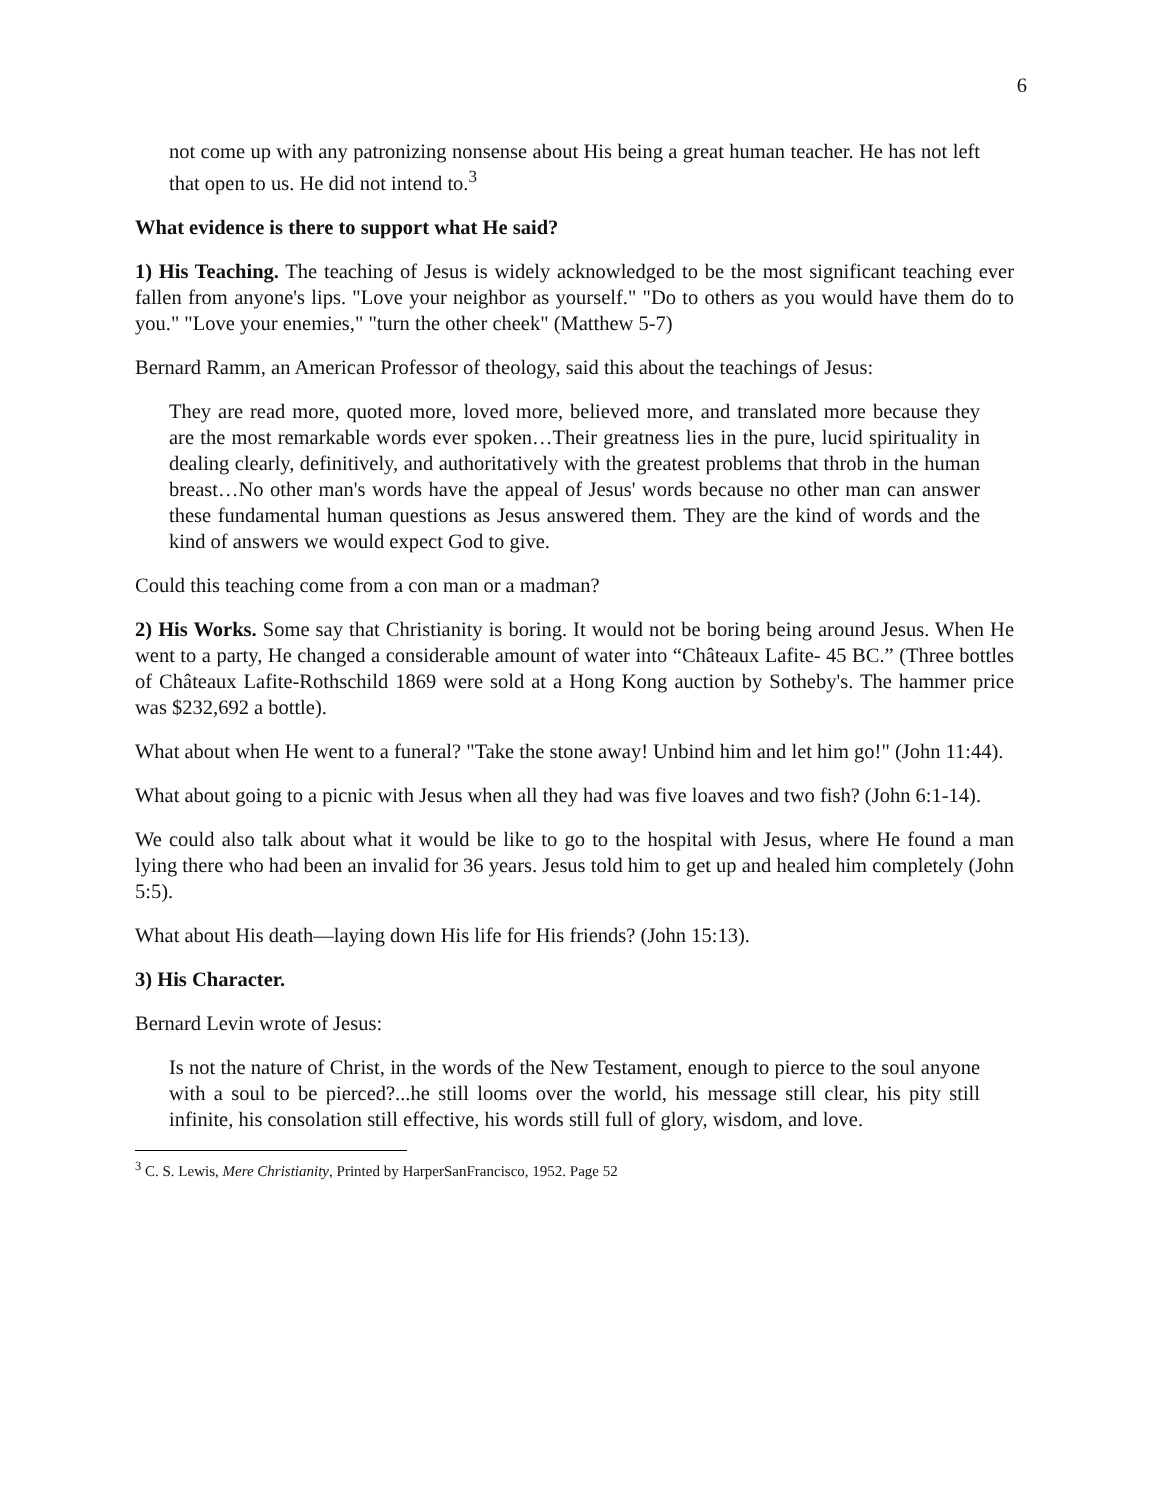6
not come up with any patronizing nonsense about His being a great human teacher. He has not left that open to us. He did not intend to.<sup>3</sup>
What evidence is there to support what He said?
1) His Teaching. The teaching of Jesus is widely acknowledged to be the most significant teaching ever fallen from anyone's lips. "Love your neighbor as yourself." "Do to others as you would have them do to you." "Love your enemies," "turn the other cheek" (Matthew 5-7)
Bernard Ramm, an American Professor of theology, said this about the teachings of Jesus:
They are read more, quoted more, loved more, believed more, and translated more because they are the most remarkable words ever spoken…Their greatness lies in the pure, lucid spirituality in dealing clearly, definitively, and authoritatively with the greatest problems that throb in the human breast…No other man's words have the appeal of Jesus' words because no other man can answer these fundamental human questions as Jesus answered them. They are the kind of words and the kind of answers we would expect God to give.
Could this teaching come from a con man or a madman?
2) His Works. Some say that Christianity is boring. It would not be boring being around Jesus. When He went to a party, He changed a considerable amount of water into “Châteaux Lafite- 45 BC.” (Three bottles of Châteaux Lafite-Rothschild 1869 were sold at a Hong Kong auction by Sotheby's. The hammer price was $232,692 a bottle).
What about when He went to a funeral? "Take the stone away! Unbind him and let him go!" (John 11:44).
What about going to a picnic with Jesus when all they had was five loaves and two fish? (John 6:1-14).
We could also talk about what it would be like to go to the hospital with Jesus, where He found a man lying there who had been an invalid for 36 years. Jesus told him to get up and healed him completely (John 5:5).
What about His death—laying down His life for His friends? (John 15:13).
3) His Character.
Bernard Levin wrote of Jesus:
Is not the nature of Christ, in the words of the New Testament, enough to pierce to the soul anyone with a soul to be pierced?...he still looms over the world, his message still clear, his pity still infinite, his consolation still effective, his words still full of glory, wisdom, and love.
<sup>3</sup> C. S. Lewis, Mere Christianity, Printed by HarperSanFrancisco, 1952. Page 52